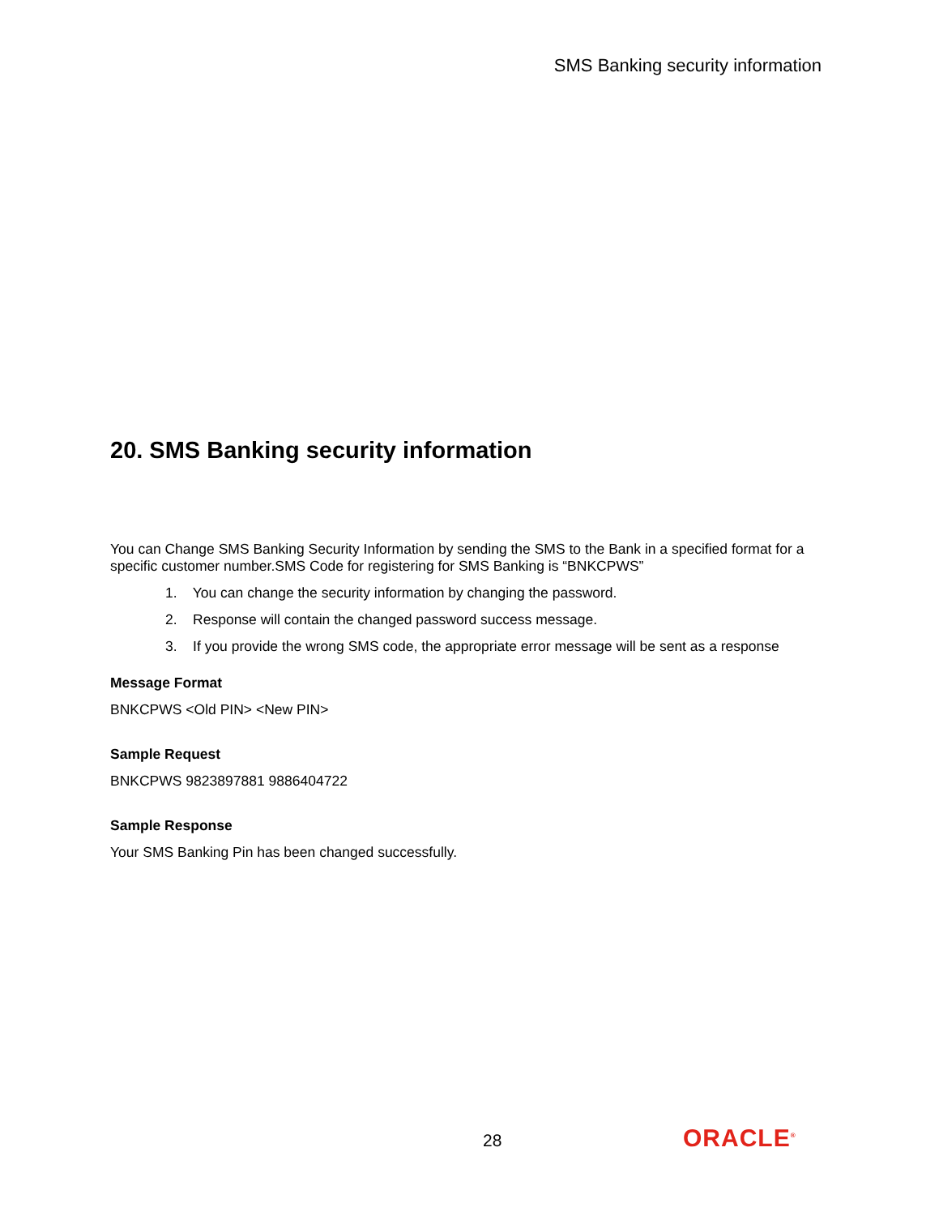SMS Banking security information
20. SMS Banking security information
You can Change SMS Banking Security Information by sending the SMS to the Bank in a specified format for a specific customer number.SMS Code for registering for SMS Banking is “BNKCPWS”
1. You can change the security information by changing the password.
2. Response will contain the changed password success message.
3. If you provide the wrong SMS code, the appropriate error message will be sent as a response
Message Format
BNKCPWS <Old PIN> <New PIN>
Sample Request
BNKCPWS 9823897881 9886404722
Sample Response
Your SMS Banking Pin has been changed successfully.
28 ORACLE<sup>®</sup>